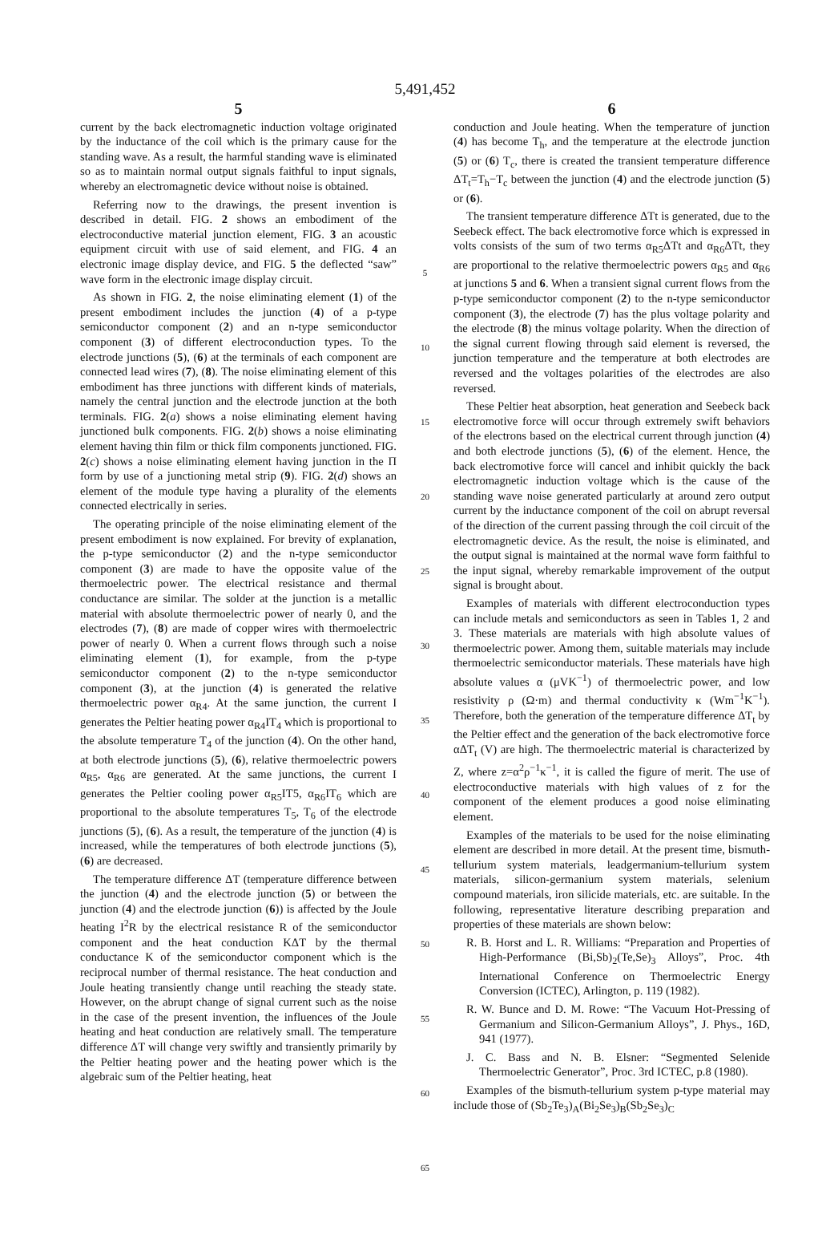5,491,452
5
current by the back electromagnetic induction voltage originated by the inductance of the coil which is the primary cause for the standing wave. As a result, the harmful standing wave is eliminated so as to maintain normal output signals faithful to input signals, whereby an electromagnetic device without noise is obtained.
Referring now to the drawings, the present invention is described in detail. FIG. 2 shows an embodiment of the electroconductive material junction element, FIG. 3 an acoustic equipment circuit with use of said element, and FIG. 4 an electronic image display device, and FIG. 5 the deflected “saw” wave form in the electronic image display circuit.
As shown in FIG. 2, the noise eliminating element (1) of the present embodiment includes the junction (4) of a p-type semiconductor component (2) and an n-type semiconductor component (3) of different electroconduction types. To the electrode junctions (5), (6) at the terminals of each component are connected lead wires (7), (8). The noise eliminating element of this embodiment has three junctions with different kinds of materials, namely the central junction and the electrode junction at the both terminals. FIG. 2(a) shows a noise eliminating element having junctioned bulk components. FIG. 2(b) shows a noise eliminating element having thin film or thick film components junctioned. FIG. 2(c) shows a noise eliminating element having junction in the Π form by use of a junctioning metal strip (9). FIG. 2(d) shows an element of the module type having a plurality of the elements connected electrically in series.
The operating principle of the noise eliminating element of the present embodiment is now explained. For brevity of explanation, the p-type semiconductor (2) and the n-type semiconductor component (3) are made to have the opposite value of the thermoelectric power. The electrical resistance and thermal conductance are similar. The solder at the junction is a metallic material with absolute thermoelectric power of nearly 0, and the electrodes (7), (8) are made of copper wires with thermoelectric power of nearly 0. When a current flows through such a noise eliminating element (1), for example, from the p-type semiconductor component (2) to the n-type semiconductor component (3), at the junction (4) is generated the relative thermoelectric power α<sub>R4</sub>. At the same junction, the current I generates the Peltier heating power α<sub>R4</sub>IT<sub>4</sub> which is proportional to the absolute temperature T<sub>4</sub> of the junction (4). On the other hand, at both electrode junctions (5), (6), relative thermoelectric powers α<sub>R5</sub>, α<sub>R6</sub> are generated. At the same junctions, the current I generates the Peltier cooling power α<sub>R5</sub>IT5, α<sub>R6</sub>IT<sub>6</sub> which are proportional to the absolute temperatures T<sub>5</sub>, T<sub>6</sub> of the electrode junctions (5), (6). As a result, the temperature of the junction (4) is increased, while the temperatures of both electrode junctions (5), (6) are decreased.
The temperature difference ΔT (temperature difference between the junction (4) and the electrode junction (5) or between the junction (4) and the electrode junction (6)) is affected by the Joule heating I<sup>2</sup>R by the electrical resistance R of the semiconductor component and the heat conduction KΔT by the thermal conductance K of the semiconductor component which is the reciprocal number of thermal resistance. The heat conduction and Joule heating transiently change until reaching the steady state. However, on the abrupt change of signal current such as the noise in the case of the present invention, the influences of the Joule heating and heat conduction are relatively small. The temperature difference ΔT will change very swiftly and transiently primarily by the Peltier heating power and the heating power which is the algebraic sum of the Peltier heating, heat
5
10
15
20
25
30
35
40
45
50
55
60
65
6
conduction and Joule heating. When the temperature of junction (4) has become T<sub>h</sub>, and the temperature at the electrode junction (5) or (6) T<sub>c</sub>, there is created the transient temperature difference ΔT<sub>t</sub>=T<sub>h</sub>−T<sub>c</sub> between the junction (4) and the electrode junction (5) or (6).
The transient temperature difference ΔTt is generated, due to the Seebeck effect. The back electromotive force which is expressed in volts consists of the sum of two terms α<sub>R5</sub>ΔTt and α<sub>R6</sub>ΔTt, they are proportional to the relative thermoelectric powers α<sub>R5</sub> and α<sub>R6</sub> at junctions 5 and 6. When a transient signal current flows from the p-type semiconductor component (2) to the n-type semiconductor component (3), the electrode (7) has the plus voltage polarity and the electrode (8) the minus voltage polarity. When the direction of the signal current flowing through said element is reversed, the junction temperature and the temperature at both electrodes are reversed and the voltages polarities of the electrodes are also reversed.
These Peltier heat absorption, heat generation and Seebeck back electromotive force will occur through extremely swift behaviors of the electrons based on the electrical current through junction (4) and both electrode junctions (5), (6) of the element. Hence, the back electromotive force will cancel and inhibit quickly the back electromagnetic induction voltage which is the cause of the standing wave noise generated particularly at around zero output current by the inductance component of the coil on abrupt reversal of the direction of the current passing through the coil circuit of the electromagnetic device. As the result, the noise is eliminated, and the output signal is maintained at the normal wave form faithful to the input signal, whereby remarkable improvement of the output signal is brought about.
Examples of materials with different electroconduction types can include metals and semiconductors as seen in Tables 1, 2 and 3. These materials are materials with high absolute values of thermoelectric power. Among them, suitable materials may include thermoelectric semiconductor materials. These materials have high absolute values α (μVK<sup>−1</sup>) of thermoelectric power, and low resistivity ρ (Ω·m) and thermal conductivity κ (Wm<sup>−1</sup>K<sup>−1</sup>). Therefore, both the generation of the temperature difference ΔT<sub>t</sub> by the Peltier effect and the generation of the back electromotive force αΔT<sub>t</sub> (V) are high. The thermoelectric material is characterized by Z, where z=α<sup>2</sup>ρ<sup>−1</sup>κ<sup>−1</sup>, it is called the figure of merit. The use of electroconductive materials with high values of z for the component of the element produces a good noise eliminating element.
Examples of the materials to be used for the noise eliminating element are described in more detail. At the present time, bismuth-tellurium system materials, leadgermanium-tellurium system materials, silicon-germanium system materials, selenium compound materials, iron silicide materials, etc. are suitable. In the following, representative literature describing preparation and properties of these materials are shown below:
R. B. Horst and L. R. Williams: “Preparation and Properties of High-Performance (Bi,Sb)<sub>2</sub>(Te,Se)<sub>3</sub> Alloys”, Proc. 4th International Conference on Thermoelectric Energy Conversion (ICTEC), Arlington, p. 119 (1982).
R. W. Bunce and D. M. Rowe: “The Vacuum Hot-Pressing of Germanium and Silicon-Germanium Alloys”, J. Phys., 16D, 941 (1977).
J. C. Bass and N. B. Elsner: “Segmented Selenide Thermoelectric Generator”, Proc. 3rd ICTEC, p.8 (1980).
Examples of the bismuth-tellurium system p-type material may include those of (Sb<sub>2</sub>Te<sub>3</sub>)<sub>A</sub>(Bi<sub>2</sub>Se<sub>3</sub>)<sub>B</sub>(Sb<sub>2</sub>Se<sub>3</sub>)<sub>C</sub>